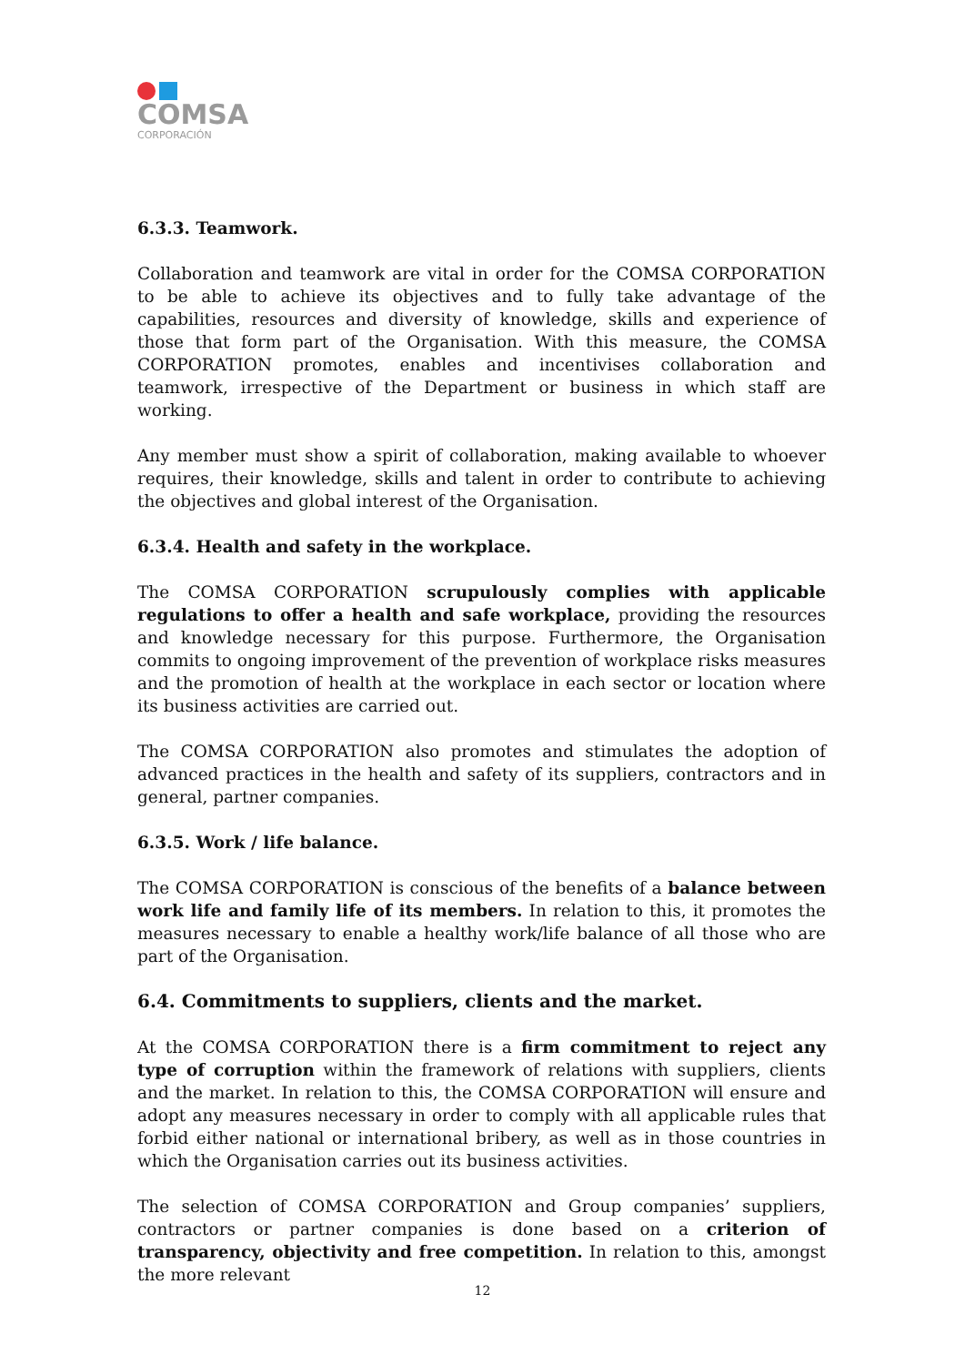COMSA
CORPORACIÓN
6.3.3. Teamwork.
Collaboration and teamwork are vital in order for the COMSA CORPORATION to be able to achieve its objectives and to fully take advantage of the capabilities, resources and diversity of knowledge, skills and experience of those that form part of the Organisation. With this measure, the COMSA CORPORATION promotes, enables and incentivises collaboration and teamwork, irrespective of the Department or business in which staff are working.
Any member must show a spirit of collaboration, making available to whoever requires, their knowledge, skills and talent in order to contribute to achieving the objectives and global interest of the Organisation.
6.3.4. Health and safety in the workplace.
The COMSA CORPORATION scrupulously complies with applicable regulations to offer a health and safe workplace, providing the resources and knowledge necessary for this purpose. Furthermore, the Organisation commits to ongoing improvement of the prevention of workplace risks measures and the promotion of health at the workplace in each sector or location where its business activities are carried out.
The COMSA CORPORATION also promotes and stimulates the adoption of advanced practices in the health and safety of its suppliers, contractors and in general, partner companies.
6.3.5. Work / life balance.
The COMSA CORPORATION is conscious of the benefits of a balance between work life and family life of its members. In relation to this, it promotes the measures necessary to enable a healthy work/life balance of all those who are part of the Organisation.
6.4. Commitments to suppliers, clients and the market.
At the COMSA CORPORATION there is a firm commitment to reject any type of corruption within the framework of relations with suppliers, clients and the market. In relation to this, the COMSA CORPORATION will ensure and adopt any measures necessary in order to comply with all applicable rules that forbid either national or international bribery, as well as in those countries in which the Organisation carries out its business activities.
The selection of COMSA CORPORATION and Group companies’ suppliers, contractors or partner companies is done based on a criterion of transparency, objectivity and free competition. In relation to this, amongst the more relevant
12